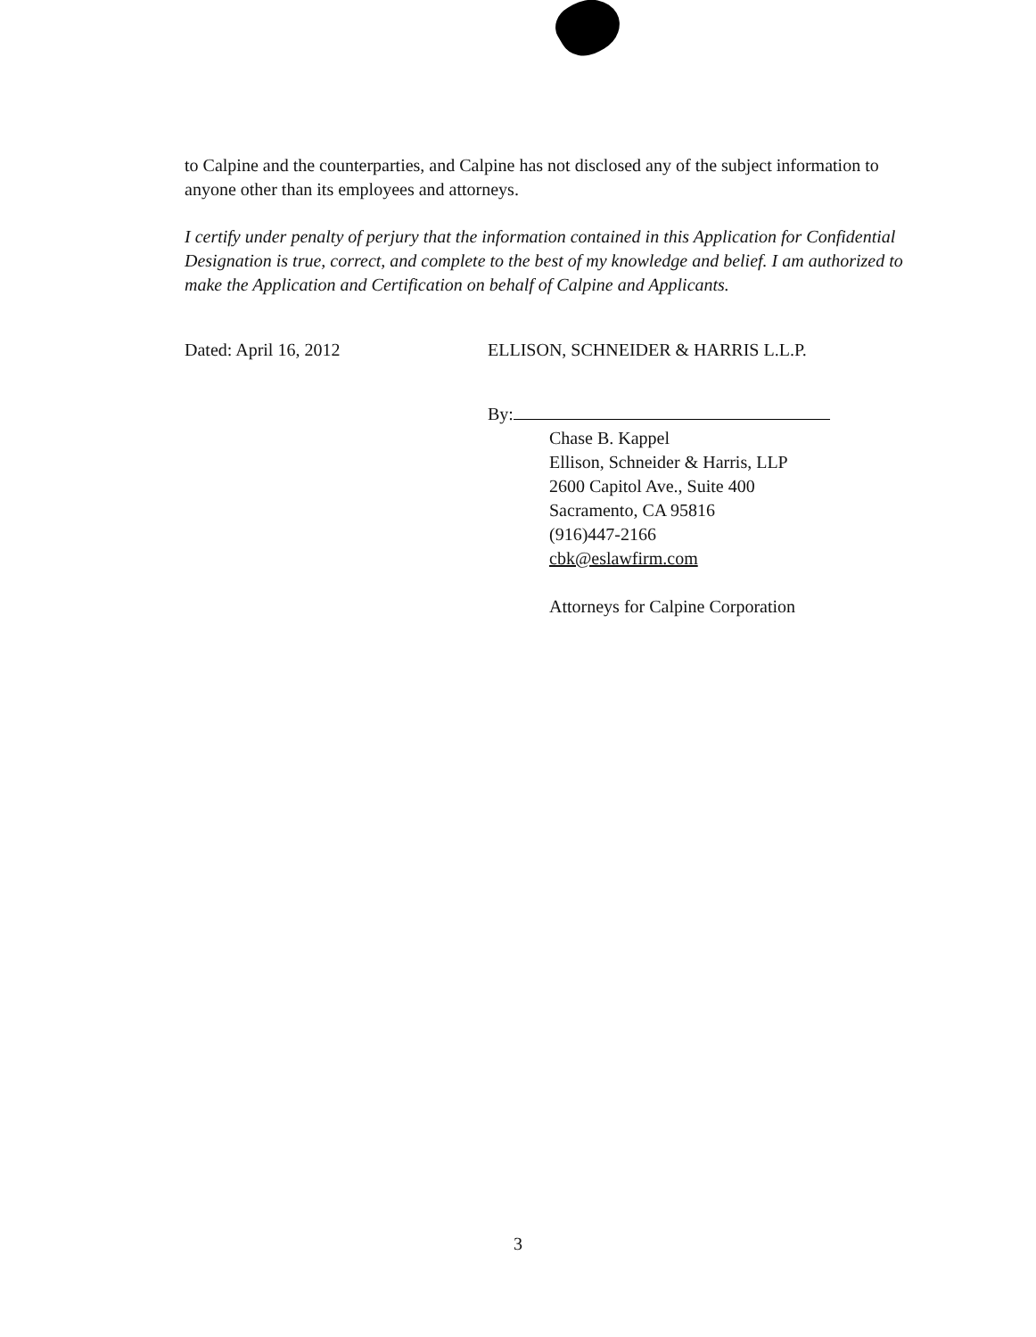to Calpine and the counterparties, and Calpine has not disclosed any of the subject information to anyone other than its employees and attorneys.
I certify under penalty of perjury that the information contained in this Application for Confidential Designation is true, correct, and complete to the best of my knowledge and belief. I am authorized to make the Application and Certification on behalf of Calpine and Applicants.
Dated: April 16, 2012 ELLISON, SCHNEIDER & HARRIS L.L.P.
By:
Chase B. Kappel
Ellison, Schneider & Harris, LLP
2600 Capitol Ave., Suite 400
Sacramento, CA 95816
(916)447-2166
cbk@eslawfirm.com
Attorneys for Calpine Corporation
3